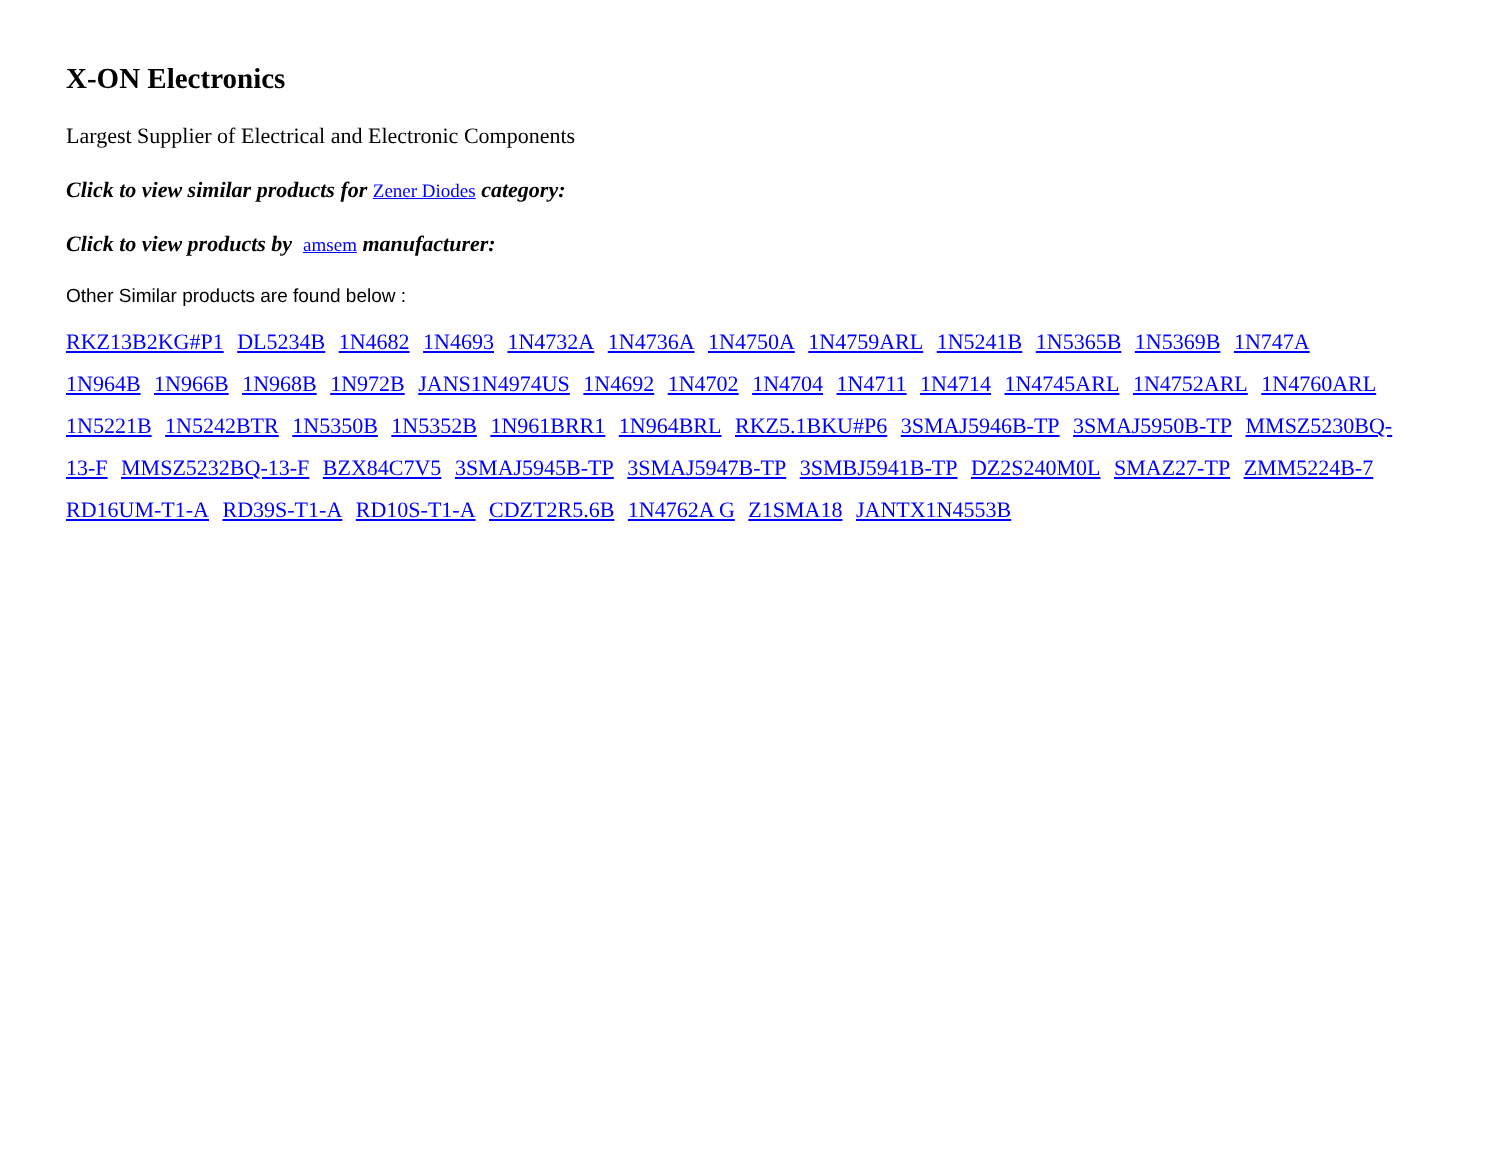X-ON Electronics
Largest Supplier of Electrical and Electronic Components
Click to view similar products for Zener Diodes category:
Click to view products by amsem manufacturer:
Other Similar products are found below :
RKZ13B2KG#P1 DL5234B 1N4682 1N4693 1N4732A 1N4736A 1N4750A 1N4759ARL 1N5241B 1N5365B 1N5369B 1N747A 1N964B 1N966B 1N968B 1N972B JANS1N4974US 1N4692 1N4702 1N4704 1N4711 1N4714 1N4745ARL 1N4752ARL 1N4760ARL 1N5221B 1N5242BTR 1N5350B 1N5352B 1N961BRR1 1N964BRL RKZ5.1BKU#P6 3SMAJ5946B-TP 3SMAJ5950B-TP MMSZ5230BQ-13-F MMSZ5232BQ-13-F BZX84C7V5 3SMAJ5945B-TP 3SMAJ5947B-TP 3SMBJ5941B-TP DZ2S240M0L SMAZ27-TP ZMM5224B-7 RD16UM-T1-A RD39S-T1-A RD10S-T1-A CDZT2R5.6B 1N4762A G Z1SMA18 JANTX1N4553B